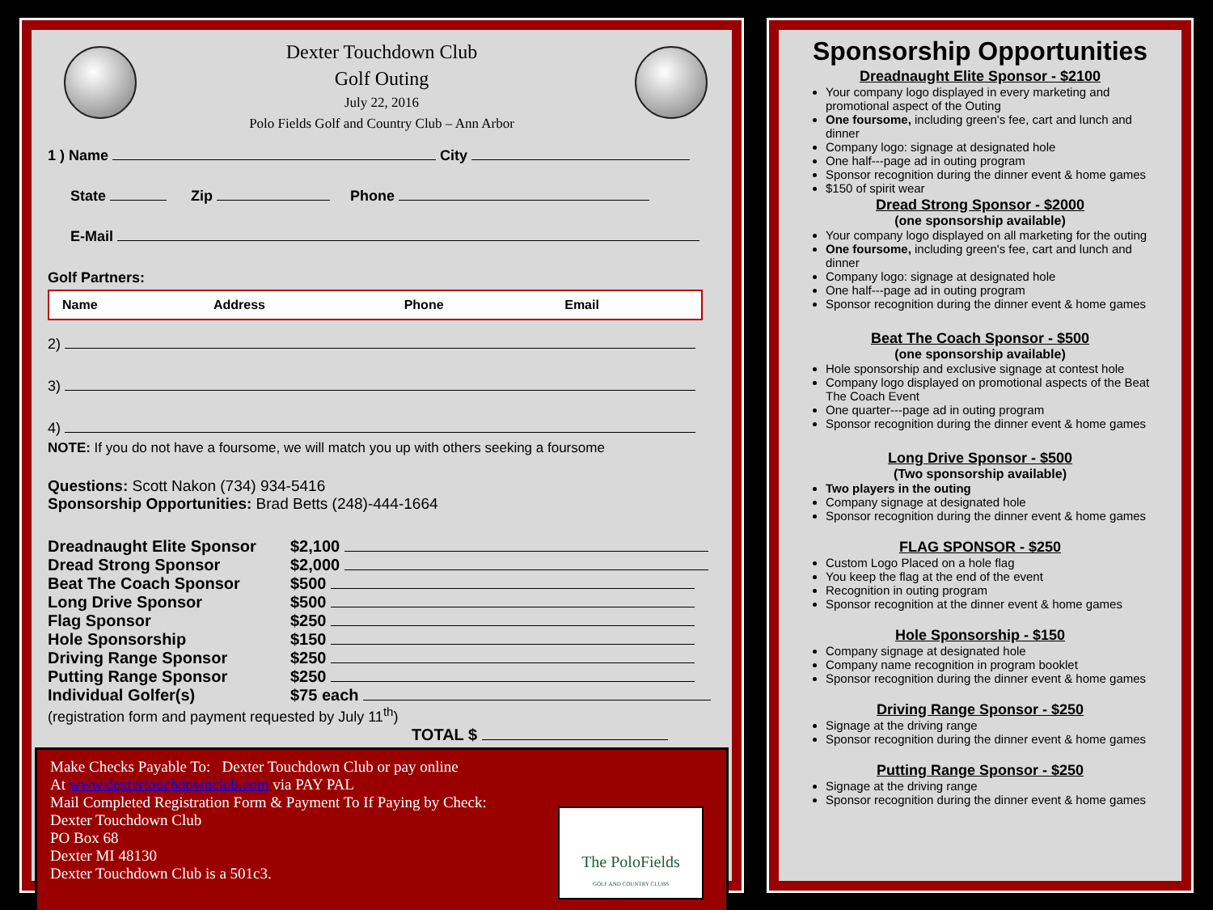Dexter Touchdown Club
Golf Outing
July 22, 2016
Polo Fields Golf and Country Club – Ann Arbor
1 ) Name City
State Zip Phone
E-Mail
Golf Partners:
| Name | Address | Phone | Email |
| --- | --- | --- | --- |
2)
3)
4)
NOTE: If you do not have a foursome, we will match you up with others seeking a foursome
Questions: Scott Nakon (734) 934-5416
Sponsorship Opportunities: Brad Betts (248)-444-1664
| Dreadnaught Elite Sponsor | $2,100 |
| Dread Strong Sponsor | $2,000 |
| Beat The Coach Sponsor | $500 |
| Long Drive Sponsor | $500 |
| Flag Sponsor | $250 |
| Hole Sponsorship | $150 |
| Driving Range Sponsor | $250 |
| Putting Range Sponsor | $250 |
| Individual Golfer(s) | $75 each |
(registration form and payment requested by July 11<sup>th</sup>)
TOTAL $
Make Checks Payable To: Dexter Touchdown Club or pay online
At www.dextertouchdownclub.com via PAY PAL
Mail Completed Registration Form & Payment To If Paying by Check:
Dexter Touchdown Club
PO Box 68
Dexter MI 48130
Dexter Touchdown Club is a 501c3.
The PoloFields
GOLF AND COUNTRY CLUBS
Sponsorship Opportunities
Dreadnaught Elite Sponsor - $2100
Your company logo displayed in every marketing and promotional aspect of the Outing
One foursome, including green's fee, cart and lunch and dinner
Company logo: signage at designated hole
One half---page ad in outing program
Sponsor recognition during the dinner event & home games
$150 of spirit wear
Dread Strong Sponsor - $2000
(one sponsorship available)
Your company logo displayed on all marketing for the outing
One foursome, including green's fee, cart and lunch and dinner
Company logo: signage at designated hole
One half---page ad in outing program
Sponsor recognition during the dinner event & home games
Beat The Coach Sponsor - $500
(one sponsorship available)
Hole sponsorship and exclusive signage at contest hole
Company logo displayed on promotional aspects of the Beat The Coach Event
One quarter---page ad in outing program
Sponsor recognition during the dinner event & home games
Long Drive Sponsor - $500
(Two sponsorship available)
Two players in the outing
Company signage at designated hole
Sponsor recognition during the dinner event & home games
FLAG SPONSOR - $250
Custom Logo Placed on a hole flag
You keep the flag at the end of the event
Recognition in outing program
Sponsor recognition at the dinner event & home games
Hole Sponsorship - $150
Company signage at designated hole
Company name recognition in program booklet
Sponsor recognition during the dinner event & home games
Driving Range Sponsor - $250
Signage at the driving range
Sponsor recognition during the dinner event & home games
Putting Range Sponsor - $250
Signage at the driving range
Sponsor recognition during the dinner event & home games